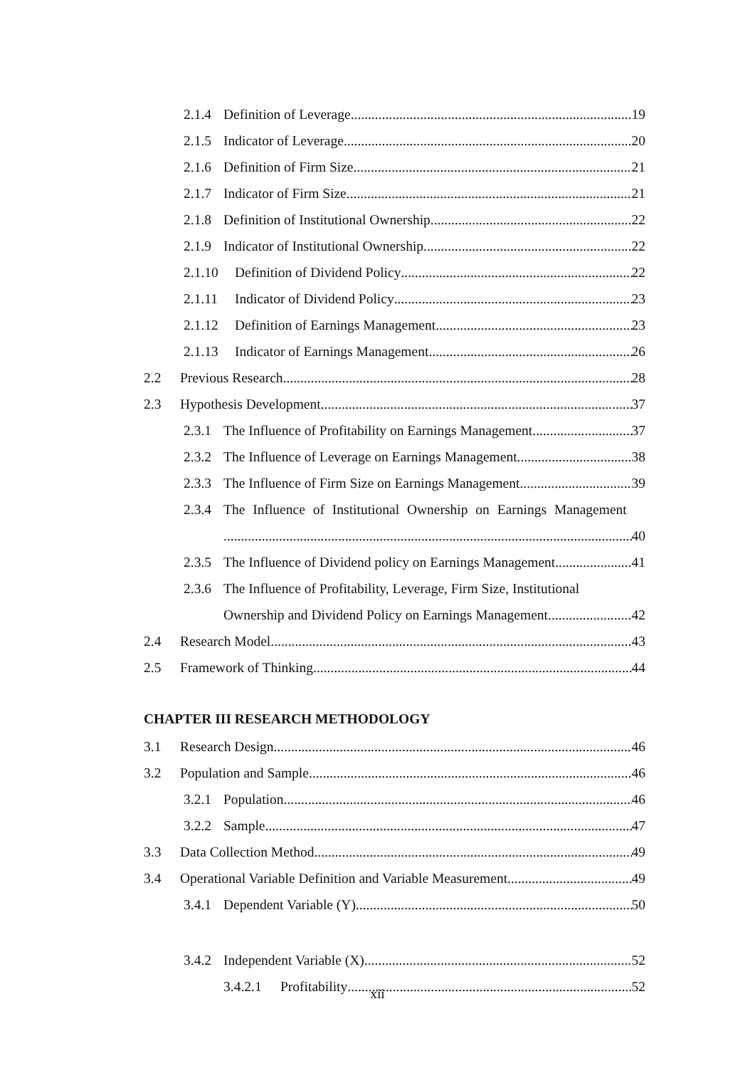2.1.4 Definition of Leverage 19
2.1.5 Indicator of Leverage 20
2.1.6 Definition of Firm Size 21
2.1.7 Indicator of Firm Size 21
2.1.8 Definition of Institutional Ownership 22
2.1.9 Indicator of Institutional Ownership 22
2.1.10 Definition of Dividend Policy 22
2.1.11 Indicator of Dividend Policy 23
2.1.12 Definition of Earnings Management 23
2.1.13 Indicator of Earnings Management 26
2.2 Previous Research 28
2.3 Hypothesis Development 37
2.3.1 The Influence of Profitability on Earnings Management 37
2.3.2 The Influence of Leverage on Earnings Management 38
2.3.3 The Influence of Firm Size on Earnings Management 39
2.3.4 The Influence of Institutional Ownership on Earnings Management
40
2.3.5 The Influence of Dividend policy on Earnings Management 41
2.3.6 The Influence of Profitability, Leverage, Firm Size, Institutional
Ownership and Dividend Policy on Earnings Management 42
2.4 Research Model 43
2.5 Framework of Thinking 44
CHAPTER III RESEARCH METHODOLOGY
3.1 Research Design 46
3.2 Population and Sample 46
3.2.1 Population 46
3.2.2 Sample 47
3.3 Data Collection Method 49
3.4 Operational Variable Definition and Variable Measurement 49
3.4.1 Dependent Variable (Y) 50
3.4.2 Independent Variable (X) 52
3.4.2.1 Profitability 52
xii